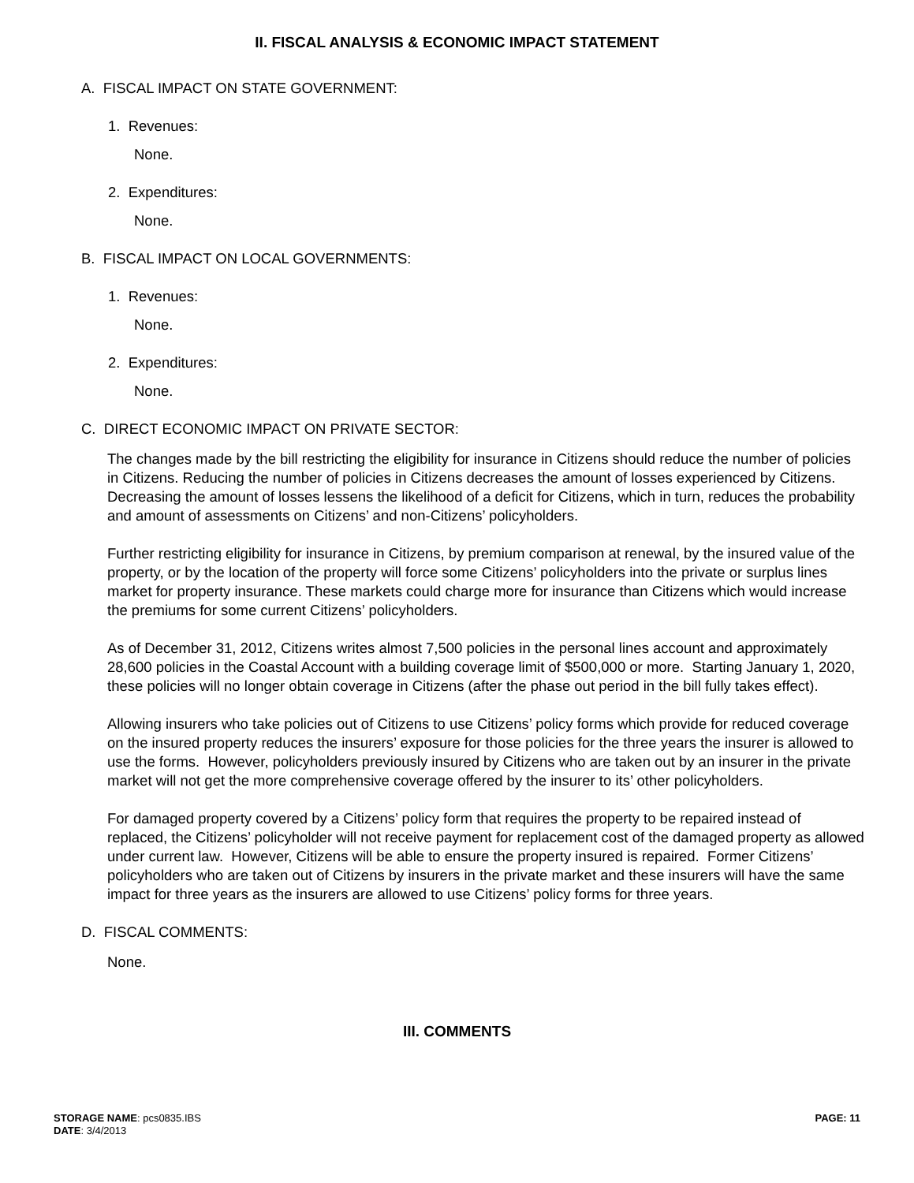II. FISCAL ANALYSIS & ECONOMIC IMPACT STATEMENT
A. FISCAL IMPACT ON STATE GOVERNMENT:
1. Revenues:
None.
2. Expenditures:
None.
B. FISCAL IMPACT ON LOCAL GOVERNMENTS:
1. Revenues:
None.
2. Expenditures:
None.
C. DIRECT ECONOMIC IMPACT ON PRIVATE SECTOR:
The changes made by the bill restricting the eligibility for insurance in Citizens should reduce the number of policies in Citizens. Reducing the number of policies in Citizens decreases the amount of losses experienced by Citizens. Decreasing the amount of losses lessens the likelihood of a deficit for Citizens, which in turn, reduces the probability and amount of assessments on Citizens’ and non-Citizens’ policyholders.
Further restricting eligibility for insurance in Citizens, by premium comparison at renewal, by the insured value of the property, or by the location of the property will force some Citizens’ policyholders into the private or surplus lines market for property insurance. These markets could charge more for insurance than Citizens which would increase the premiums for some current Citizens’ policyholders.
As of December 31, 2012, Citizens writes almost 7,500 policies in the personal lines account and approximately 28,600 policies in the Coastal Account with a building coverage limit of $500,000 or more. Starting January 1, 2020, these policies will no longer obtain coverage in Citizens (after the phase out period in the bill fully takes effect).
Allowing insurers who take policies out of Citizens to use Citizens’ policy forms which provide for reduced coverage on the insured property reduces the insurers’ exposure for those policies for the three years the insurer is allowed to use the forms. However, policyholders previously insured by Citizens who are taken out by an insurer in the private market will not get the more comprehensive coverage offered by the insurer to its’ other policyholders.
For damaged property covered by a Citizens’ policy form that requires the property to be repaired instead of replaced, the Citizens’ policyholder will not receive payment for replacement cost of the damaged property as allowed under current law. However, Citizens will be able to ensure the property insured is repaired. Former Citizens’ policyholders who are taken out of Citizens by insurers in the private market and these insurers will have the same impact for three years as the insurers are allowed to use Citizens’ policy forms for three years.
D. FISCAL COMMENTS:
None.
III. COMMENTS
PAGE: 11 STORAGE NAME: pcs0835.IBS
DATE: 3/4/2013